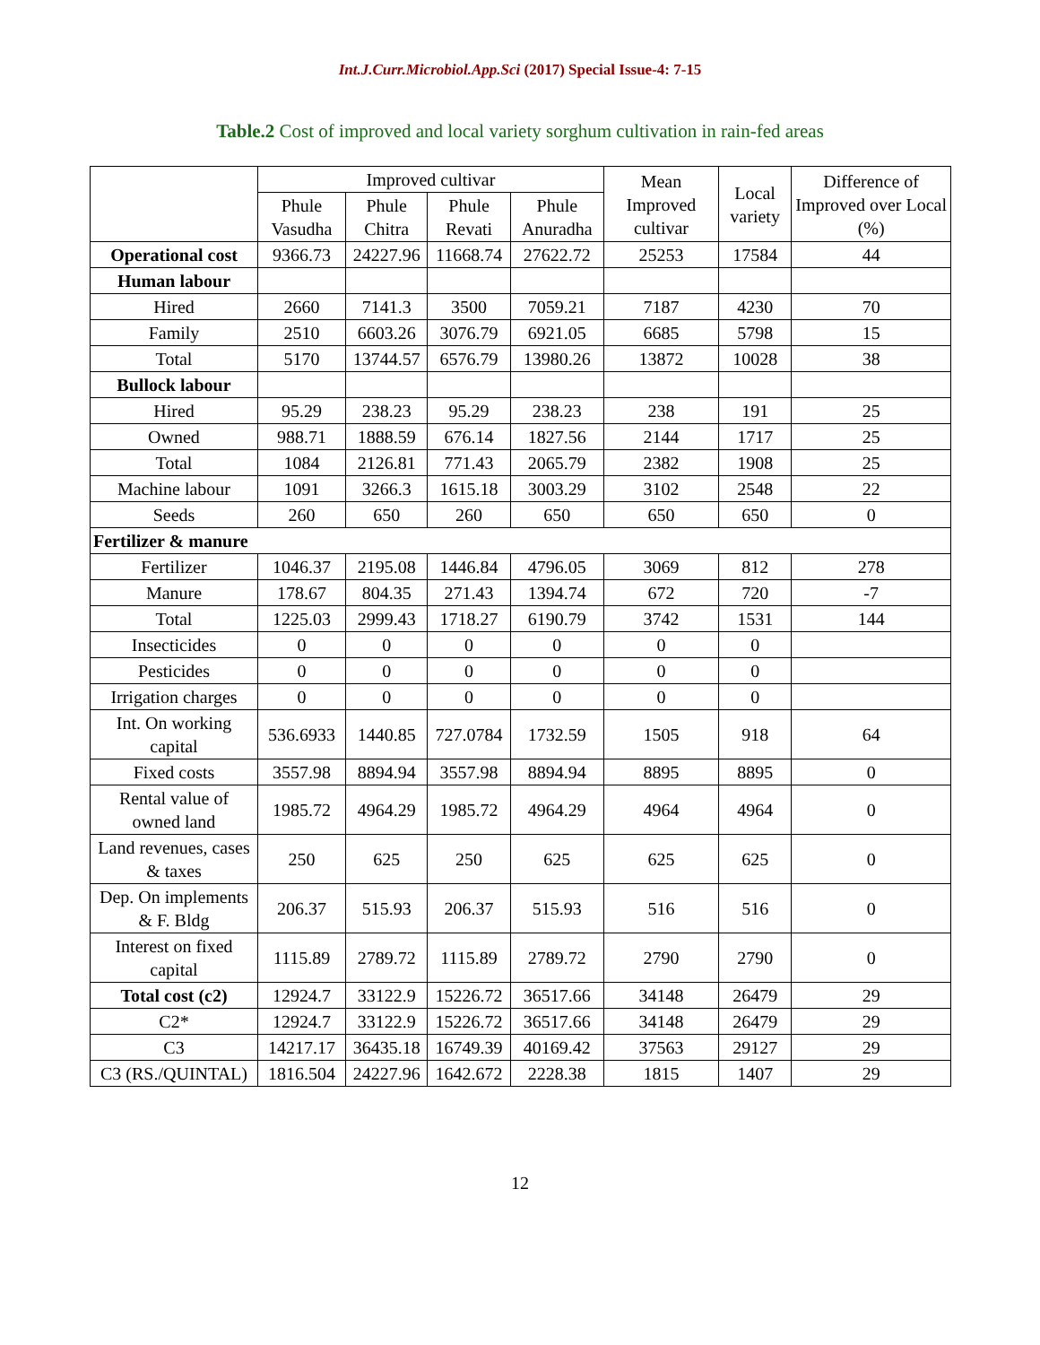Int.J.Curr.Microbiol.App.Sci (2017) Special Issue-4: 7-15
Table.2 Cost of improved and local variety sorghum cultivation in rain-fed areas
| | Improved cultivar | | | | Mean Improved cultivar | Local variety | Difference of Improved over Local (%) |
| --- | --- | --- | --- | --- | --- | --- | --- |
| | Phule Vasudha | Phule Chitra | Phule Revati | Phule Anuradha | | | |
| Operational cost | 9366.73 | 24227.96 | 11668.74 | 27622.72 | 25253 | 17584 | 44 |
| Human labour | | | | | | | |
| Hired | 2660 | 7141.3 | 3500 | 7059.21 | 7187 | 4230 | 70 |
| Family | 2510 | 6603.26 | 3076.79 | 6921.05 | 6685 | 5798 | 15 |
| Total | 5170 | 13744.57 | 6576.79 | 13980.26 | 13872 | 10028 | 38 |
| Bullock labour | | | | | | | |
| Hired | 95.29 | 238.23 | 95.29 | 238.23 | 238 | 191 | 25 |
| Owned | 988.71 | 1888.59 | 676.14 | 1827.56 | 2144 | 1717 | 25 |
| Total | 1084 | 2126.81 | 771.43 | 2065.79 | 2382 | 1908 | 25 |
| Machine labour | 1091 | 3266.3 | 1615.18 | 3003.29 | 3102 | 2548 | 22 |
| Seeds | 260 | 650 | 260 | 650 | 650 | 650 | 0 |
| Fertilizer & manure | | | | | | | |
| Fertilizer | 1046.37 | 2195.08 | 1446.84 | 4796.05 | 3069 | 812 | 278 |
| Manure | 178.67 | 804.35 | 271.43 | 1394.74 | 672 | 720 | -7 |
| Total | 1225.03 | 2999.43 | 1718.27 | 6190.79 | 3742 | 1531 | 144 |
| Insecticides | 0 | 0 | 0 | 0 | 0 | 0 | |
| Pesticides | 0 | 0 | 0 | 0 | 0 | 0 | |
| Irrigation charges | 0 | 0 | 0 | 0 | 0 | 0 | |
| Int. On working capital | 536.6933 | 1440.85 | 727.0784 | 1732.59 | 1505 | 918 | 64 |
| Fixed costs | 3557.98 | 8894.94 | 3557.98 | 8894.94 | 8895 | 8895 | 0 |
| Rental value of owned land | 1985.72 | 4964.29 | 1985.72 | 4964.29 | 4964 | 4964 | 0 |
| Land revenues, cases & taxes | 250 | 625 | 250 | 625 | 625 | 625 | 0 |
| Dep. On implements & F. Bldg | 206.37 | 515.93 | 206.37 | 515.93 | 516 | 516 | 0 |
| Interest on fixed capital | 1115.89 | 2789.72 | 1115.89 | 2789.72 | 2790 | 2790 | 0 |
| Total cost (c2) | 12924.7 | 33122.9 | 15226.72 | 36517.66 | 34148 | 26479 | 29 |
| C2* | 12924.7 | 33122.9 | 15226.72 | 36517.66 | 34148 | 26479 | 29 |
| C3 | 14217.17 | 36435.18 | 16749.39 | 40169.42 | 37563 | 29127 | 29 |
| C3 (RS./QUINTAL) | 1816.504 | 24227.96 | 1642.672 | 2228.38 | 1815 | 1407 | 29 |
12